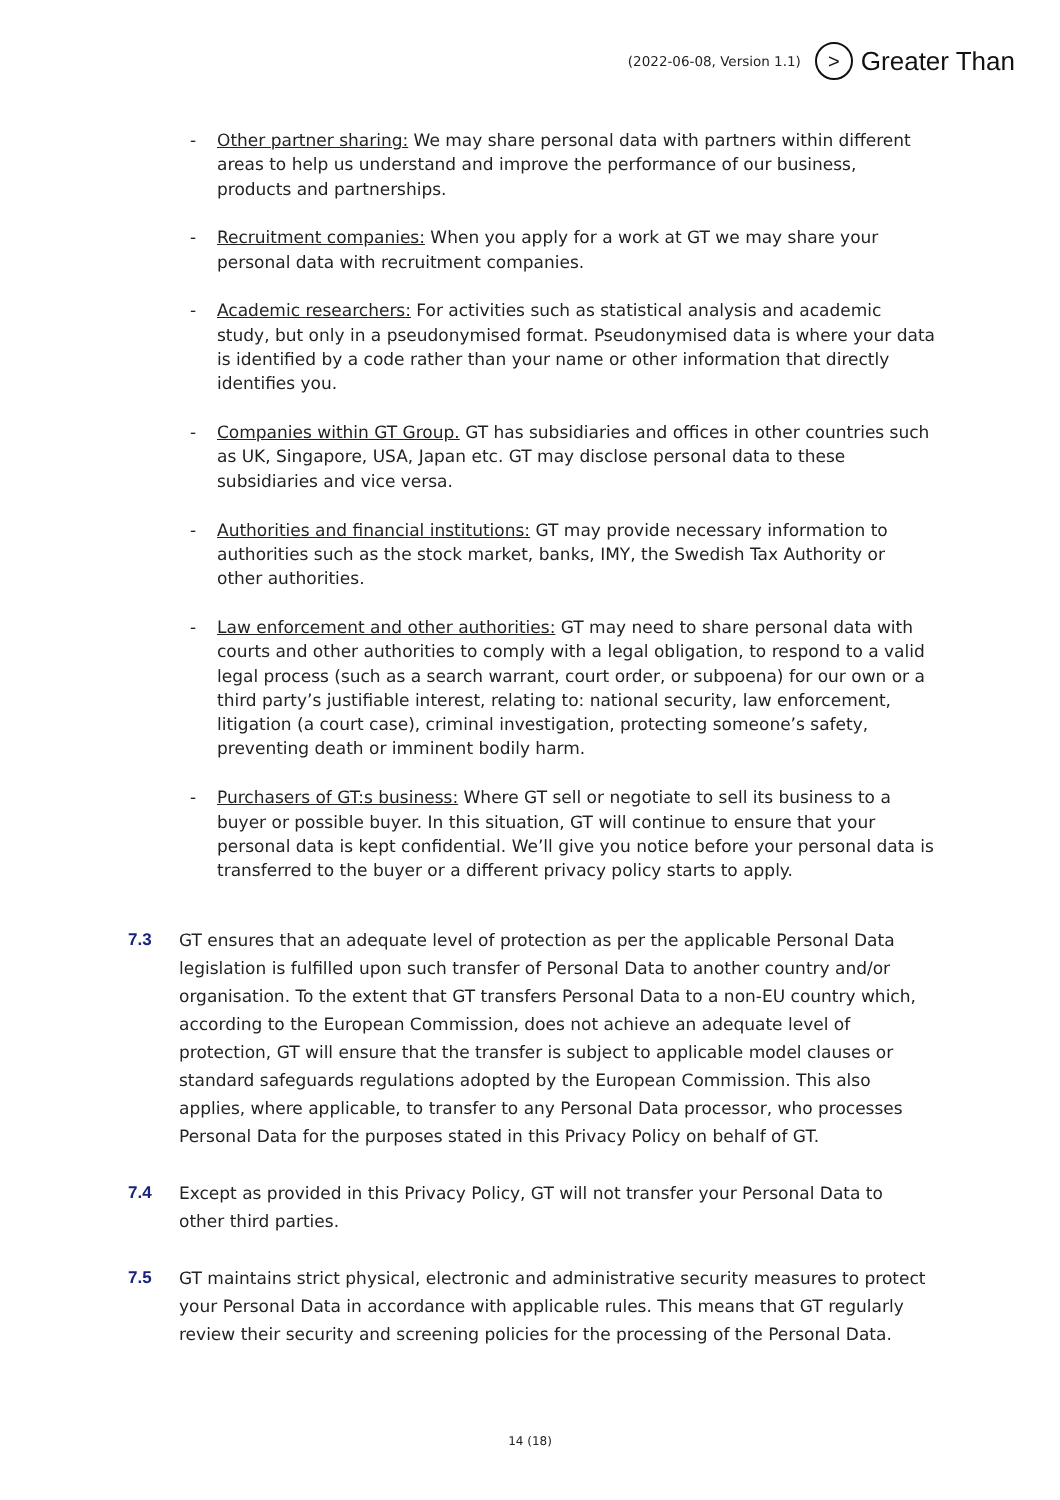(2022-06-08, Version 1.1) > Greater Than
- Other partner sharing: We may share personal data with partners within different areas to help us understand and improve the performance of our business, products and partnerships.
- Recruitment companies: When you apply for a work at GT we may share your personal data with recruitment companies.
- Academic researchers: For activities such as statistical analysis and academic study, but only in a pseudonymised format. Pseudonymised data is where your data is identified by a code rather than your name or other information that directly identifies you.
- Companies within GT Group. GT has subsidiaries and offices in other countries such as UK, Singapore, USA, Japan etc. GT may disclose personal data to these subsidiaries and vice versa.
- Authorities and financial institutions: GT may provide necessary information to authorities such as the stock market, banks, IMY, the Swedish Tax Authority or other authorities.
- Law enforcement and other authorities: GT may need to share personal data with courts and other authorities to comply with a legal obligation, to respond to a valid legal process (such as a search warrant, court order, or subpoena) for our own or a third party’s justifiable interest, relating to: national security, law enforcement, litigation (a court case), criminal investigation, protecting someone’s safety, preventing death or imminent bodily harm.
- Purchasers of GT:s business: Where GT sell or negotiate to sell its business to a buyer or possible buyer. In this situation, GT will continue to ensure that your personal data is kept confidential. We’ll give you notice before your personal data is transferred to the buyer or a different privacy policy starts to apply.
7.3 GT ensures that an adequate level of protection as per the applicable Personal Data legislation is fulfilled upon such transfer of Personal Data to another country and/or organisation. To the extent that GT transfers Personal Data to a non-EU country which, according to the European Commission, does not achieve an adequate level of protection, GT will ensure that the transfer is subject to applicable model clauses or standard safeguards regulations adopted by the European Commission. This also applies, where applicable, to transfer to any Personal Data processor, who processes Personal Data for the purposes stated in this Privacy Policy on behalf of GT.
7.4 Except as provided in this Privacy Policy, GT will not transfer your Personal Data to other third parties.
7.5 GT maintains strict physical, electronic and administrative security measures to protect your Personal Data in accordance with applicable rules. This means that GT regularly review their security and screening policies for the processing of the Personal Data.
14 (18)